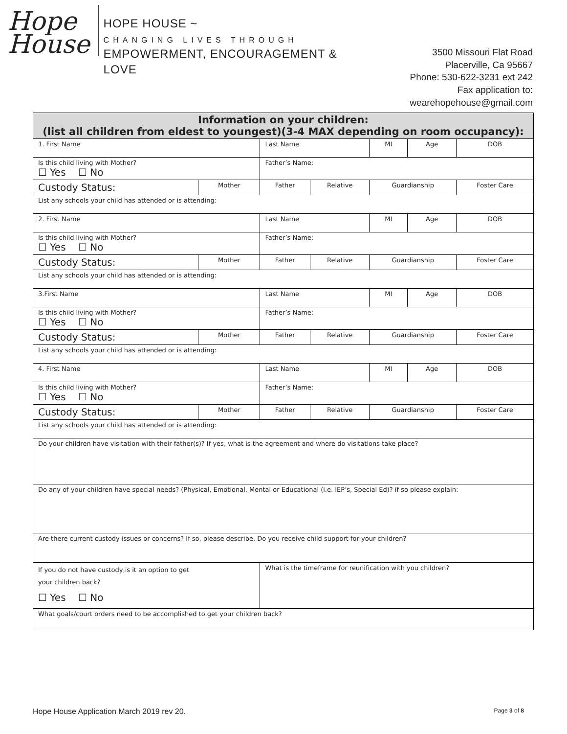Hope
House
HOPE HOUSE ~
CHANGING LIVES THROUGH
EMPOWERMENT, ENCOURAGEMENT & LOVE
3500 Missouri Flat Road
Placerville, Ca 95667
Phone: 530-622-3231 ext 242
Fax application to: wearehopehouse@gmail.com
| Information on your children: (list all children from eldest to youngest)(3-4 MAX depending on room occupancy): | | | | | | |
| --- | --- | --- | --- | --- | --- | --- |
| 1. First Name | | Last Name | | MI | Age | DOB |
| Is this child living with Mother? ☐ Yes ☐ No | | Father’s Name: | | | | |
| Custody Status: | Mother | Father | Relative | Guardianship | | Foster Care |
| List any schools your child has attended or is attending: | | | | | | |
| 2. First Name | | Last Name | | MI | Age | DOB |
| Is this child living with Mother? ☐ Yes ☐ No | | Father’s Name: | | | | |
| Custody Status: | Mother | Father | Relative | Guardianship | | Foster Care |
| List any schools your child has attended or is attending: | | | | | | |
| 3.First Name | | Last Name | | MI | Age | DOB |
| Is this child living with Mother? ☐ Yes ☐ No | | Father’s Name: | | | | |
| Custody Status: | Mother | Father | Relative | Guardianship | | Foster Care |
| List any schools your child has attended or is attending: | | | | | | |
| 4. First Name | | Last Name | | MI | Age | DOB |
| Is this child living with Mother? ☐ Yes ☐ No | | Father’s Name: | | | | |
| Custody Status: | Mother | Father | Relative | Guardianship | | Foster Care |
| List any schools your child has attended or is attending: | | | | | | |
| Do your children have visitation with their father(s)? If yes, what is the agreement and where do visitations take place? | | | | | | |
| Do any of your children have special needs? (Physical, Emotional, Mental or Educational (i.e. IEP’s, Special Ed)? if so please explain: | | | | | | |
| Are there current custody issues or concerns? If so, please describe. Do you receive child support for your children? | | | | | | |
| If you do not have custody,is it an option to get your children back? ☐ Yes ☐ No | | What is the timeframe for reunification with you children? | | | | |
| What goals/court orders need to be accomplished to get your children back? | | | | | | |
Hope House Application March 2019 rev 20. Page 3 of 8